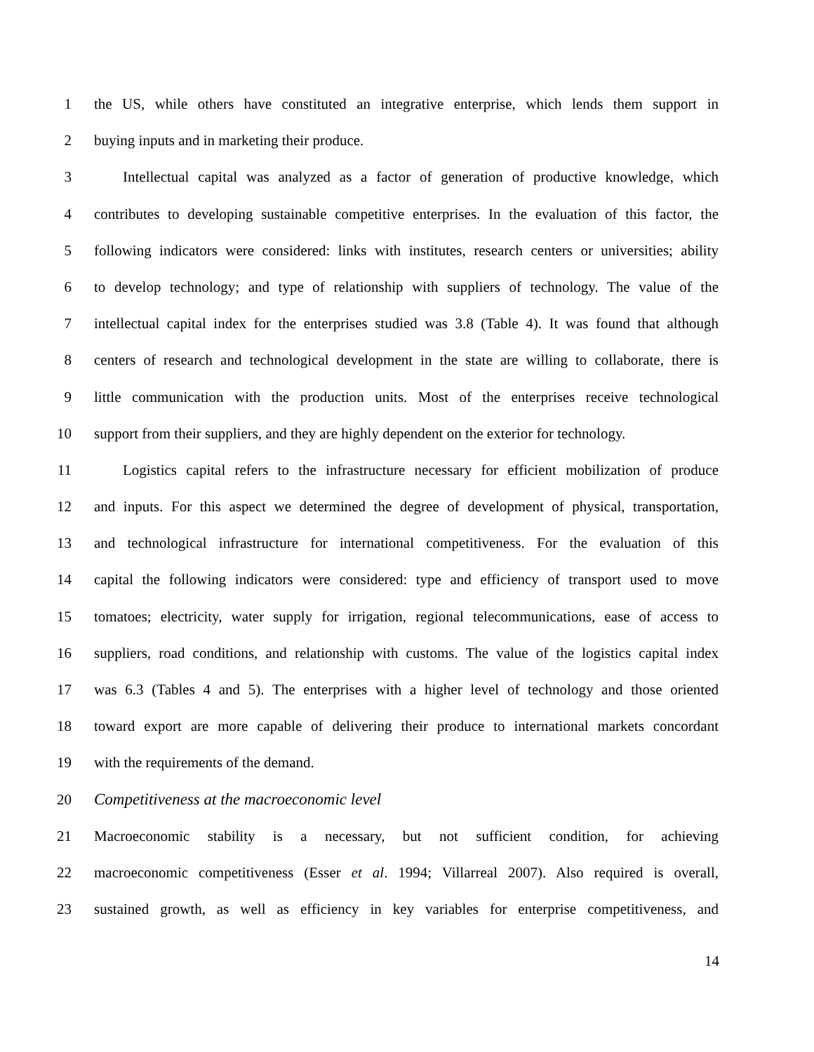1 the US, while others have constituted an integrative enterprise, which lends them support in
2 buying inputs and in marketing their produce.
3 Intellectual capital was analyzed as a factor of generation of productive knowledge, which
4 contributes to developing sustainable competitive enterprises. In the evaluation of this factor, the
5 following indicators were considered: links with institutes, research centers or universities; ability
6 to develop technology; and type of relationship with suppliers of technology. The value of the
7 intellectual capital index for the enterprises studied was 3.8 (Table 4). It was found that although
8 centers of research and technological development in the state are willing to collaborate, there is
9 little communication with the production units. Most of the enterprises receive technological
10 support from their suppliers, and they are highly dependent on the exterior for technology.
11 Logistics capital refers to the infrastructure necessary for efficient mobilization of produce
12 and inputs. For this aspect we determined the degree of development of physical, transportation,
13 and technological infrastructure for international competitiveness. For the evaluation of this
14 capital the following indicators were considered: type and efficiency of transport used to move
15 tomatoes; electricity, water supply for irrigation, regional telecommunications, ease of access to
16 suppliers, road conditions, and relationship with customs. The value of the logistics capital index
17 was 6.3 (Tables 4 and 5). The enterprises with a higher level of technology and those oriented
18 toward export are more capable of delivering their produce to international markets concordant
19 with the requirements of the demand.
20 Competitiveness at the macroeconomic level
21 Macroeconomic stability is a necessary, but not sufficient condition, for achieving
22 macroeconomic competitiveness (Esser et al. 1994; Villarreal 2007). Also required is overall,
23 sustained growth, as well as efficiency in key variables for enterprise competitiveness, and
14